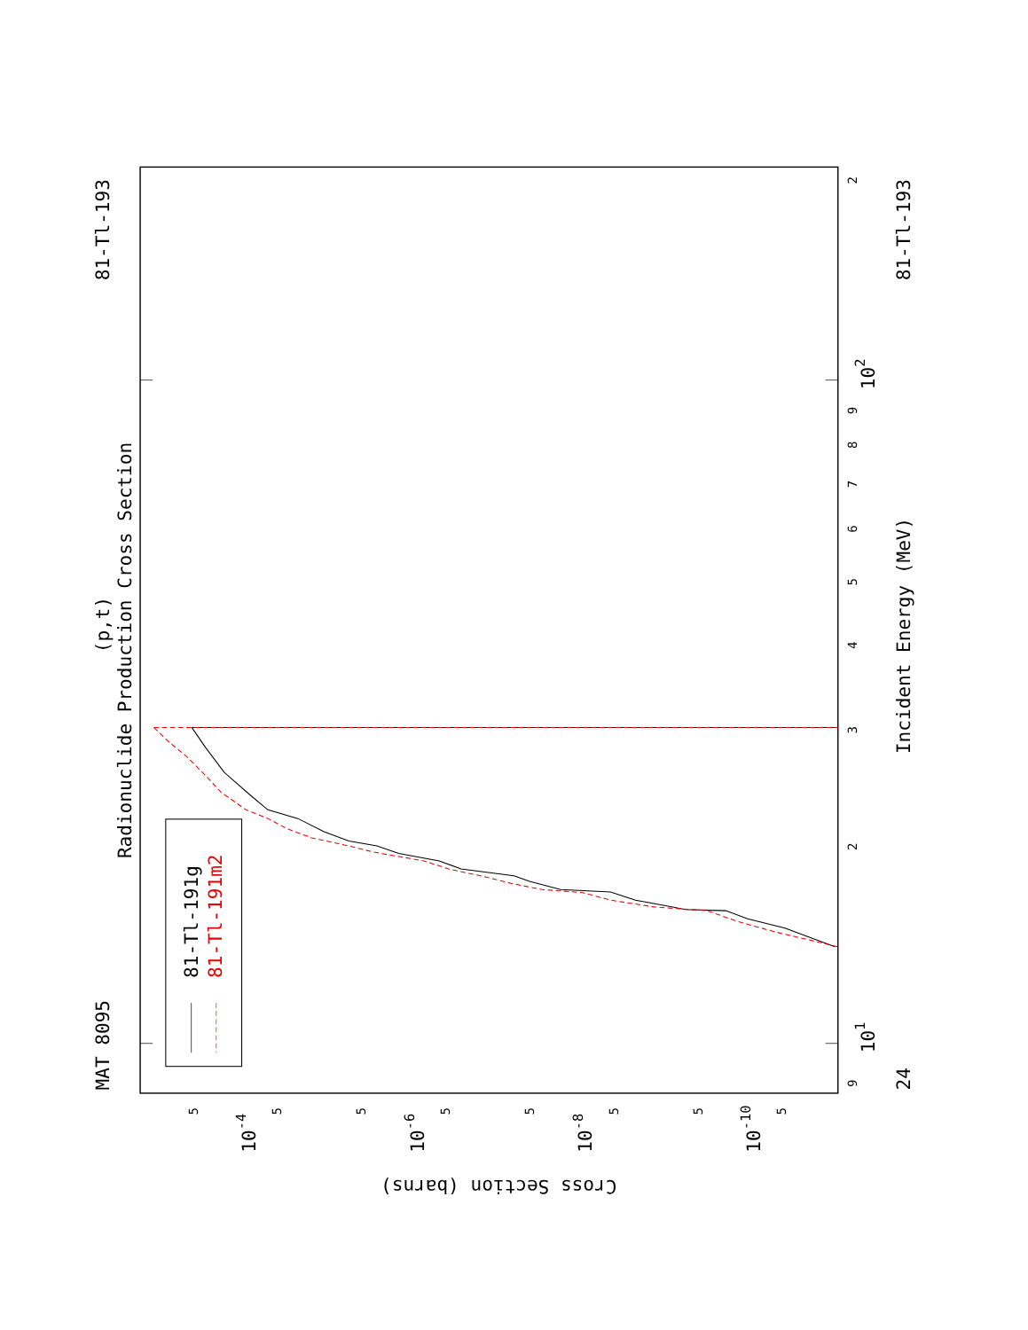MAT 8095
81-Tl-193
Radionuclide Production Cross Section
(p,t)
81-Tl-191g
81-Tl-191m2
Incident Energy (MeV)
81-Tl-193
24
101
102
10-4
10-6
10-8
10-10
Cross Section (barns)
9
2
3
4
5
6
7
8
9
2
5
5
5
5
5
5
5
5